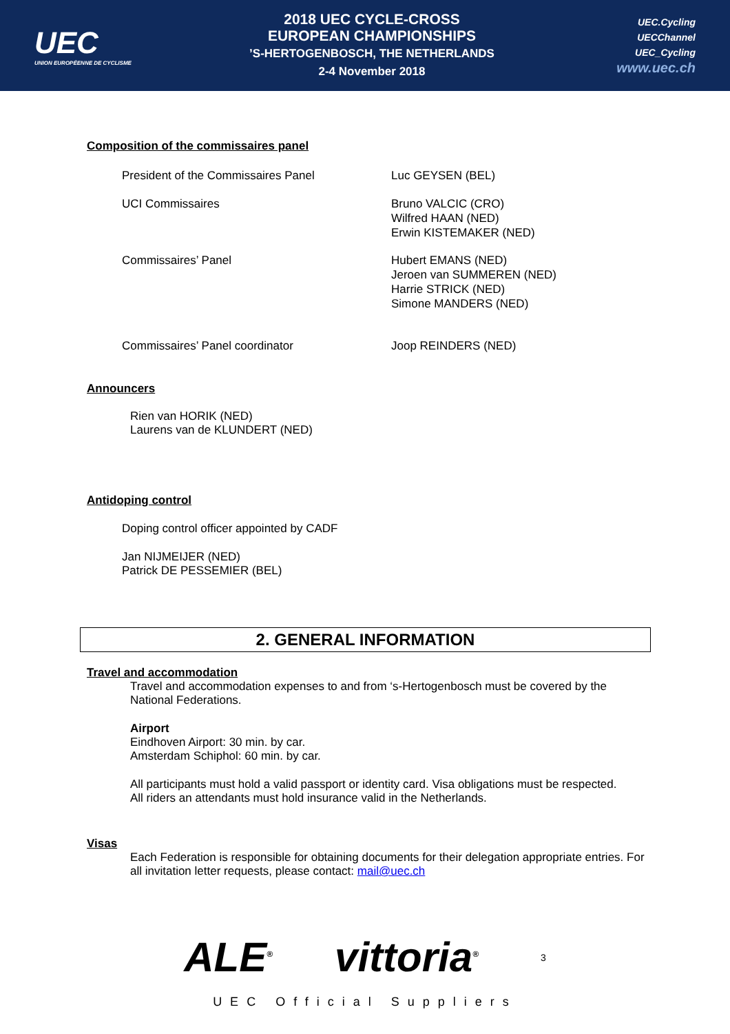UEC
UNION EUROPÉENNE DE CYCLISME
2018 UEC CYCLE-CROSS
EUROPEAN CHAMPIONSHIPS
’S-HERTOGENBOSCH, THE NETHERLANDS
2-4 November 2018
UEC.Cycling
UECChannel
UEC_Cycling
www.uec.ch
Composition of the commissaires panel
President of the Commissaires Panel Luc GEYSEN (BEL)
UCI Commissaires Bruno VALCIC (CRO)
Wilfred HAAN (NED)
Erwin KISTEMAKER (NED)
Commissaires’ Panel Hubert EMANS (NED)
Jeroen van SUMMEREN (NED)
Harrie STRICK (NED)
Simone MANDERS (NED)
Commissaires’ Panel coordinator Joop REINDERS (NED)
Announcers
Rien van HORIK (NED)
Laurens van de KLUNDERT (NED)
Antidoping control
Doping control officer appointed by CADF
Jan NIJMEIJER (NED)
Patrick DE PESSEMIER (BEL)
2. GENERAL INFORMATION
Travel and accommodation
Travel and accommodation expenses to and from ‘s-Hertogenbosch must be covered by the National Federations.
Airport
Eindhoven Airport: 30 min. by car.
Amsterdam Schiphol: 60 min. by car.
All participants must hold a valid passport or identity card. Visa obligations must be respected.
All riders an attendants must hold insurance valid in the Netherlands.
Visas
Each Federation is responsible for obtaining documents for their delegation appropriate entries. For all invitation letter requests, please contact: mail@uec.ch
ALE<sup>®</sup> vittoria<sup>®</sup> 3
UEC Official Suppliers